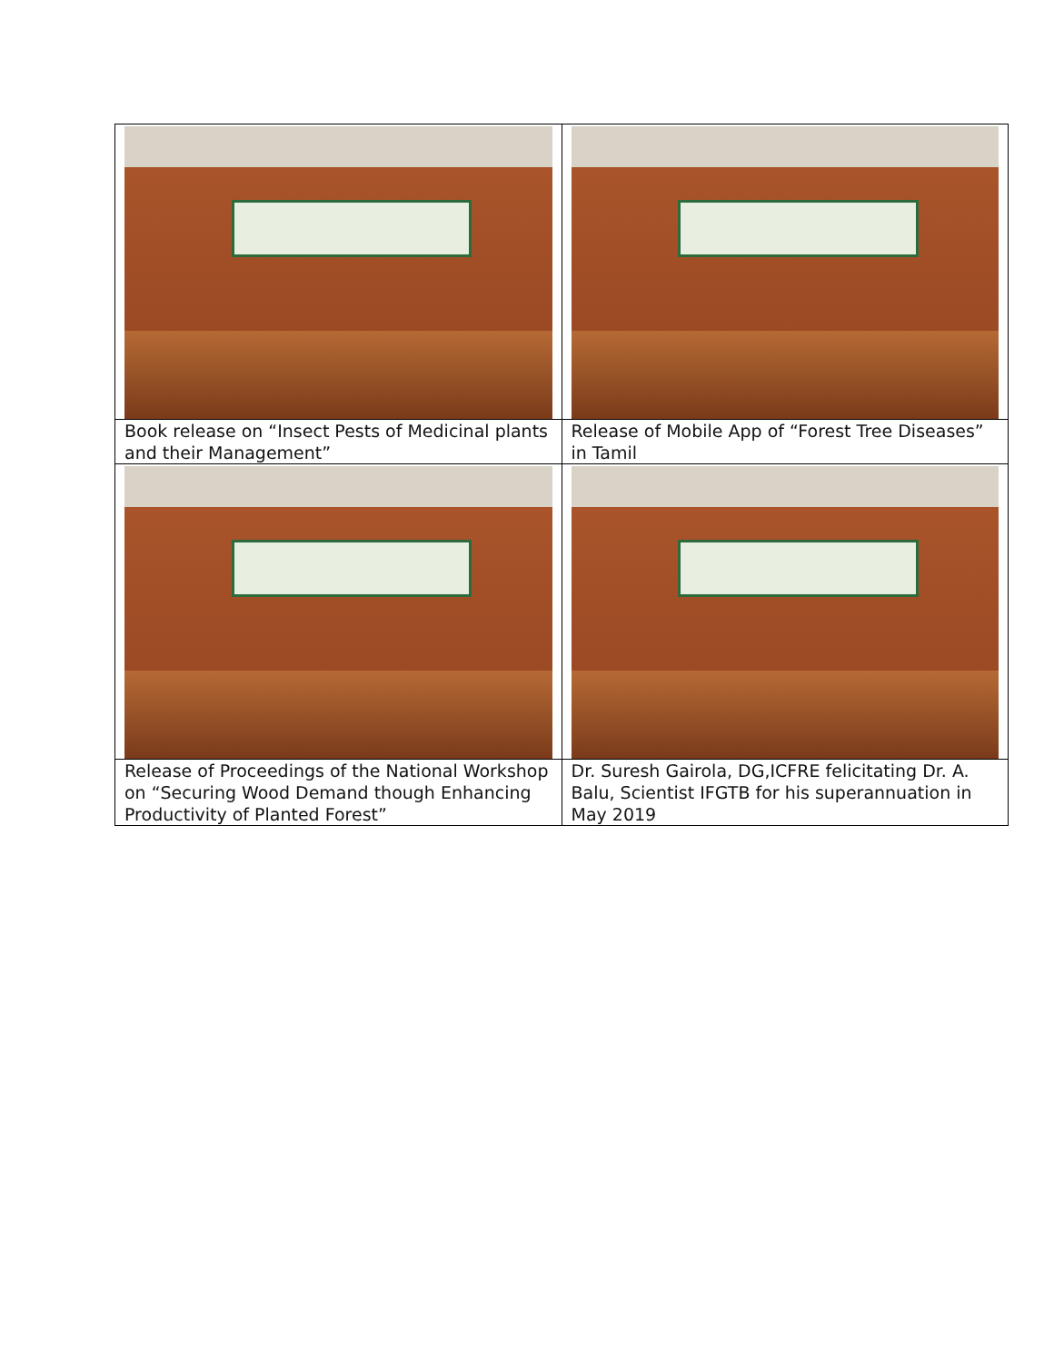| Book release on “Insect Pests of Medicinal plants and their Management” | Release of Mobile App of “Forest Tree Diseases” in Tamil |
| Release of Proceedings of the National Workshop on “Securing Wood Demand though Enhancing Productivity of Planted Forest” | Dr. Suresh Gairola, DG,ICFRE felicitating Dr. A. Balu, Scientist IFGTB for his superannuation in May 2019 |